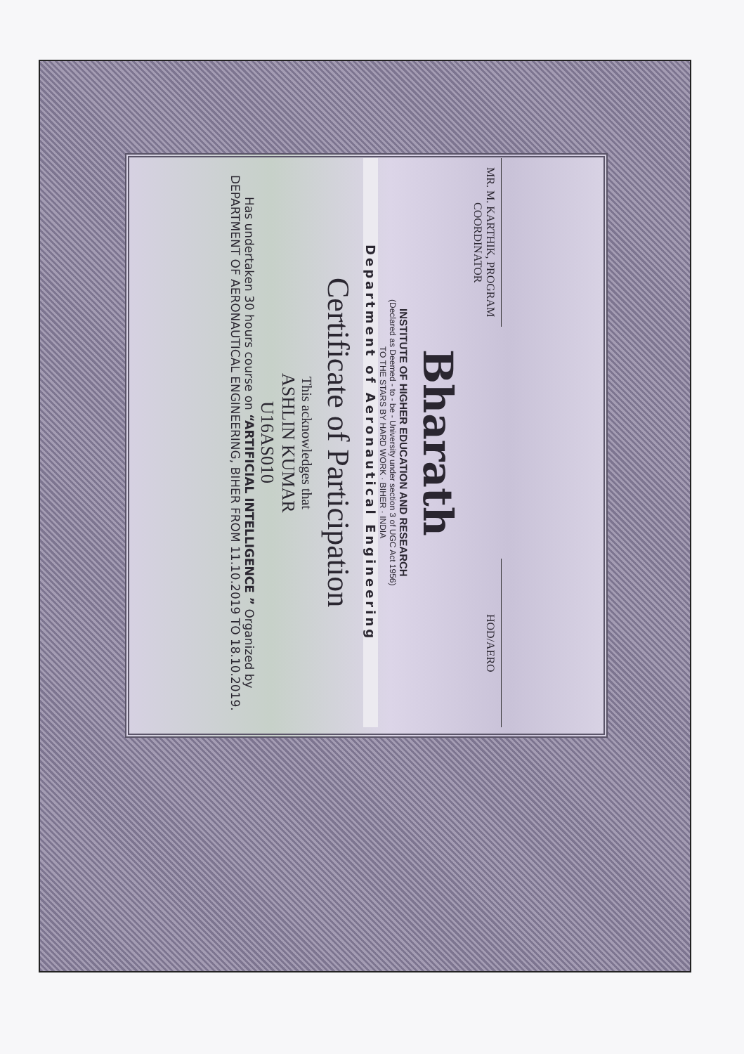Bharath
INSTITUTE OF HIGHER EDUCATION AND RESEARCH
(Declared as Deemed - to - be - University under section 3 of UGC Act 1956)
TO THE STARS BY HARD WORK · BIHER · INDIA
Department of Aeronautical Engineering
Certificate of Participation
This acknowledges that
ASHLIN KUMAR
U16AS010
Has undertaken 30 hours course on “ARTIFICIAL INTELLIGENCE ” Organized by
DEPARTMENT OF AERONAUTICAL ENGINEERING, BIHER FROM 11.10.2019 TO 18.10.2019.
MR. M. KARTHIK, PROGRAM
COORDINATOR
HOD/AERO